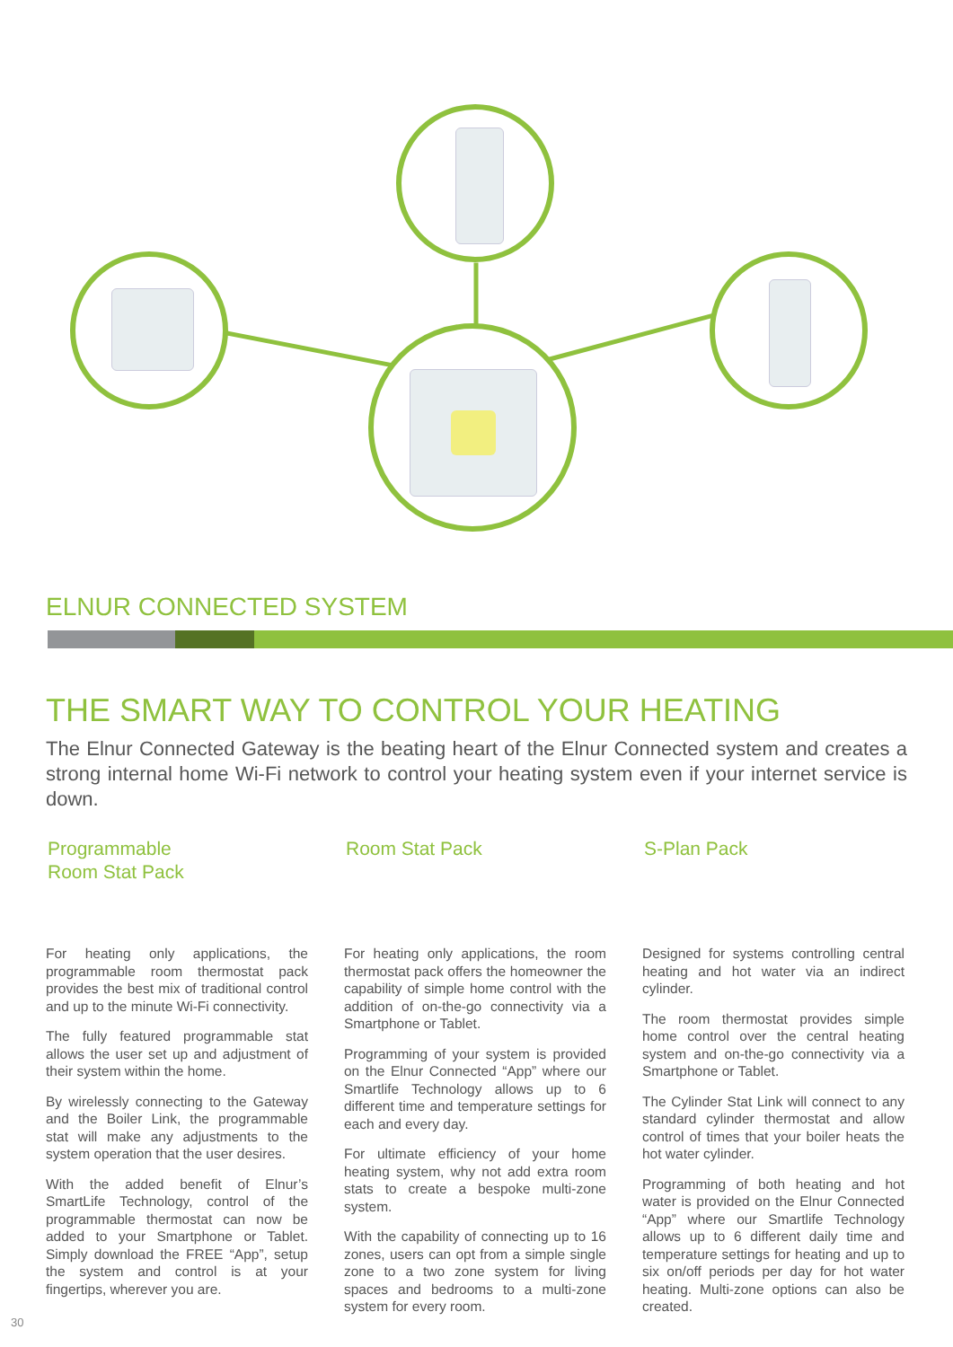ELNUR CONNECTED SYSTEM
THE SMART WAY TO CONTROL YOUR HEATING
The Elnur Connected Gateway is the beating heart of the Elnur Connected system and creates a strong internal home Wi-Fi network to control your heating system even if your internet service is down.
Programmable
Room Stat Pack
For heating only applications, the programmable room thermostat pack provides the best mix of traditional control and up to the minute Wi-Fi connectivity.
The fully featured programmable stat allows the user set up and adjustment of their system within the home.
By wirelessly connecting to the Gateway and the Boiler Link, the programmable stat will make any adjustments to the system operation that the user desires.
With the added benefit of Elnur’s SmartLife Technology, control of the programmable thermostat can now be added to your Smartphone or Tablet. Simply download the FREE “App”, setup the system and control is at your fingertips, wherever you are.
Room Stat Pack
For heating only applications, the room thermostat pack offers the homeowner the capability of simple home control with the addition of on-the-go connectivity via a Smartphone or Tablet.
Programming of your system is provided on the Elnur Connected “App” where our Smartlife Technology allows up to 6 different time and temperature settings for each and every day.
For ultimate efficiency of your home heating system, why not add extra room stats to create a bespoke multi-zone system.
With the capability of connecting up to 16 zones, users can opt from a simple single zone to a two zone system for living spaces and bedrooms to a multi-zone system for every room.
S-Plan Pack
Designed for systems controlling central heating and hot water via an indirect cylinder.
The room thermostat provides simple home control over the central heating system and on-the-go connectivity via a Smartphone or Tablet.
The Cylinder Stat Link will connect to any standard cylinder thermostat and allow control of times that your boiler heats the hot water cylinder.
Programming of both heating and hot water is provided on the Elnur Connected “App” where our Smartlife Technology allows up to 6 different daily time and temperature settings for heating and up to six on/off periods per day for hot water heating. Multi-zone options can also be created.
30